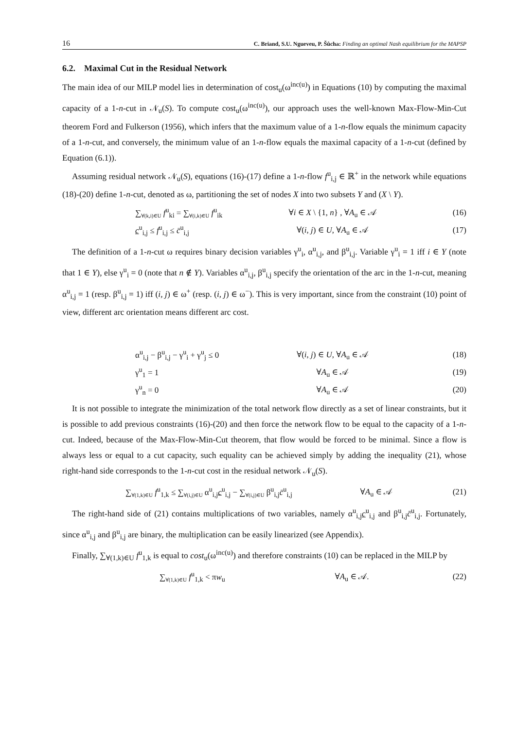16 C. Briand, S.U. Ngueveu, P. Šůcha: Finding an optimal Nash equilibrium for the MAPSP
6.2. Maximal Cut in the Residual Network
The main idea of our MILP model lies in determination of cost<sub>u</sub>(ω<sup>inc(u)</sup>) in Equations (10) by computing the maximal capacity of a 1-n-cut in 𝒩<sub>u</sub>(S). To compute cost<sub>u</sub>(ω<sup>inc(u)</sup>), our approach uses the well-known Max-Flow-Min-Cut theorem Ford and Fulkerson (1956), which infers that the maximum value of a 1-n-flow equals the minimum capacity of a 1-n-cut, and conversely, the minimum value of an 1-n-flow equals the maximal capacity of a 1-n-cut (defined by Equation (6.1)).
Assuming residual network 𝒩<sub>u</sub>(S), equations (16)-(17) define a 1-n-flow f<sup>u</sup><sub>i,j</sub> ∈ ℝ<sup>+</sup> in the network while equations (18)-(20) define 1-n-cut, denoted as ω, partitioning the set of nodes X into two subsets Y and (X \ Y).
∑<sub>∀(k,i)∈U</sub> f<sup>u</sup><sub>ki</sub> = ∑<sub>∀(i,k)∈U</sub> f<sup>u</sup><sub>ik</sub> ∀i ∈ X \ {1, n} , ∀A<sub>u</sub> ∈ 𝒜 (16)
c<sup>u</sup><sub>i,j</sub> ≤ f<sup>u</sup><sub>i,j</sub> ≤ c̄<sup>u</sup><sub>i,j</sub> ∀(i, j) ∈ U, ∀A<sub>u</sub> ∈ 𝒜 (17)
The definition of a 1-n-cut ω requires binary decision variables γ<sup>u</sup><sub>i</sub>, α<sup>u</sup><sub>i,j</sub>, and β<sup>u</sup><sub>i,j</sub>. Variable γ<sup>u</sup><sub>i</sub> = 1 iff i ∈ Y (note that 1 ∈ Y), else γ<sup>u</sup><sub>i</sub> = 0 (note that n ∉ Y). Variables α<sup>u</sup><sub>i,j</sub>, β<sup>u</sup><sub>i,j</sub> specify the orientation of the arc in the 1-n-cut, meaning α<sup>u</sup><sub>i,j</sub> = 1 (resp. β<sup>u</sup><sub>i,j</sub> = 1) iff (i, j) ∈ ω<sup>+</sup> (resp. (i, j) ∈ ω<sup>−</sup>). This is very important, since from the constraint (10) point of view, different arc orientation means different arc cost.
α<sup>u</sup><sub>i,j</sub> − β<sup>u</sup><sub>i,j</sub> − γ<sup>u</sup><sub>i</sub> + γ<sup>u</sup><sub>j</sub> ≤ 0 ∀(i, j) ∈ U, ∀A<sub>u</sub> ∈ 𝒜 (18)
γ<sup>u</sup><sub>1</sub> = 1 ∀A<sub>u</sub> ∈ 𝒜 (19)
γ<sup>u</sup><sub>n</sub> = 0 ∀A<sub>u</sub> ∈ 𝒜 (20)
It is not possible to integrate the minimization of the total network flow directly as a set of linear constraints, but it is possible to add previous constraints (16)-(20) and then force the network flow to be equal to the capacity of a 1-n-cut. Indeed, because of the Max-Flow-Min-Cut theorem, that flow would be forced to be minimal. Since a flow is always less or equal to a cut capacity, such equality can be achieved simply by adding the inequality (21), whose right-hand side corresponds to the 1-n-cut cost in the residual network 𝒩<sub>u</sub>(S).
∑<sub>∀(1,k)∈U</sub> f<sup>u</sup><sub>1,k</sub> ≤ ∑<sub>∀(i,j)∈U</sub> α<sup>u</sup><sub>i,j</sub>c<sup>u</sup><sub>i,j</sub> − ∑<sub>∀(i,j)∈U</sub> β<sup>u</sup><sub>i,j</sub>c̄<sup>u</sup><sub>i,j</sub> ∀A<sub>u</sub> ∈ 𝒜 (21)
The right-hand side of (21) contains multiplications of two variables, namely α<sup>u</sup><sub>i,j</sub>c<sup>u</sup><sub>i,j</sub> and β<sup>u</sup><sub>i,j</sub>c̄<sup>u</sup><sub>i,j</sub>. Fortunately, since α<sup>u</sup><sub>i,j</sub> and β<sup>u</sup><sub>i,j</sub> are binary, the multiplication can be easily linearized (see Appendix).
Finally, ∑<sub>∀(1,k)∈U</sub> f<sup>u</sup><sub>1,k</sub> is equal to cost<sub>u</sub>(ω<sup>inc(u)</sup>) and therefore constraints (10) can be replaced in the MILP by
∑<sub>∀(1,k)∈U</sub> f<sup>u</sup><sub>1,k</sub> < πw<sub>u</sub> ∀A<sub>u</sub> ∈ 𝒜. (22)